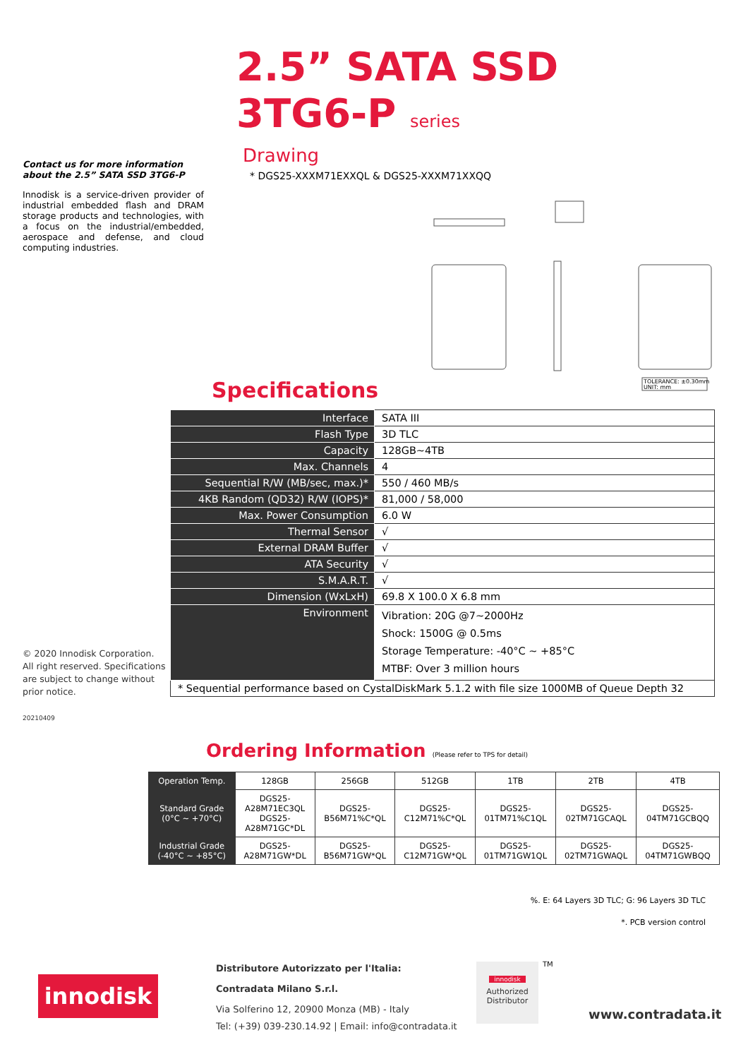2.5” SATA SSD
3TG6-P series
Contact us for more information about the 2.5” SATA SSD 3TG6-P
Innodisk is a service-driven provider of industrial embedded flash and DRAM storage products and technologies, with a focus on the industrial/embedded, aerospace and defense, and cloud computing industries.
Drawing
* DGS25-XXXM71EXXQL & DGS25-XXXM71XXQQ
TOLERANCE: ±0.30mm
UNIT: mm
Specifications
| Interface | SATA III |
| Flash Type | 3D TLC |
| Capacity | 128GB~4TB |
| Max. Channels | 4 |
| Sequential R/W (MB/sec, max.)* | 550 / 460 MB/s |
| 4KB Random (QD32) R/W (IOPS)* | 81,000 / 58,000 |
| Max. Power Consumption | 6.0 W |
| Thermal Sensor | √ |
| External DRAM Buffer | √ |
| ATA Security | √ |
| S.M.A.R.T. | √ |
| Dimension (WxLxH) | 69.8 X 100.0 X 6.8 mm |
| Environment | Vibration: 20G @7~2000Hz Shock: 1500G @ 0.5ms Storage Temperature: -40°C ~ +85°C MTBF: Over 3 million hours |
| * Sequential performance based on CystalDiskMark 5.1.2 with file size 1000MB of Queue Depth 32 | |
© 2020 Innodisk Corporation. All right reserved. Specifications are subject to change without prior notice.
20210409
Ordering Information (Please refer to TPS for detail)
| Operation Temp. | 128GB | 256GB | 512GB | 1TB | 2TB | 4TB |
| --- | --- | --- | --- | --- | --- | --- |
| Standard Grade (0°C ~ +70°C) | DGS25- A28M71EC3QL DGS25- A28M71GC*DL | DGS25- B56M71%C*QL | DGS25- C12M71%C*QL | DGS25- 01TM71%C1QL | DGS25- 02TM71GCAQL | DGS25- 04TM71GCBQQ |
| Industrial Grade (-40°C ~ +85°C) | DGS25- A28M71GW*DL | DGS25- B56M71GW*QL | DGS25- C12M71GW*QL | DGS25- 01TM71GW1QL | DGS25- 02TM71GWAQL | DGS25- 04TM71GWBQQ |
%. E: 64 Layers 3D TLC; G: 96 Layers 3D TLC
*. PCB version control
innodisk
Distributore Autorizzato per l'Italia:
Contradata Milano S.r.l.
Via Solferino 12, 20900 Monza (MB) - Italy
Tel: (+39) 039-230.14.92 | Email: info@contradata.it
innodisk
Authorized
Distributor
TM
www.contradata.it